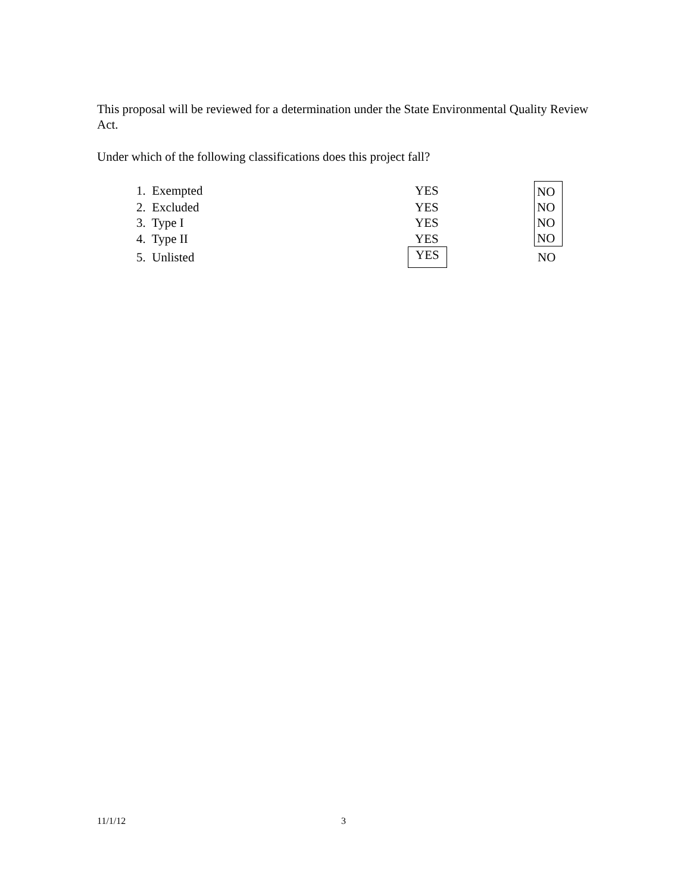This proposal will be reviewed for a determination under the State Environmental Quality Review Act.
Under which of the following classifications does this project fall?
| 1. Exempted | YES | NO |
| 2. Excluded | YES | NO |
| 3. Type I | YES | NO |
| 4. Type II | YES | NO |
| 5. Unlisted | YES | NO |
11/1/12 3